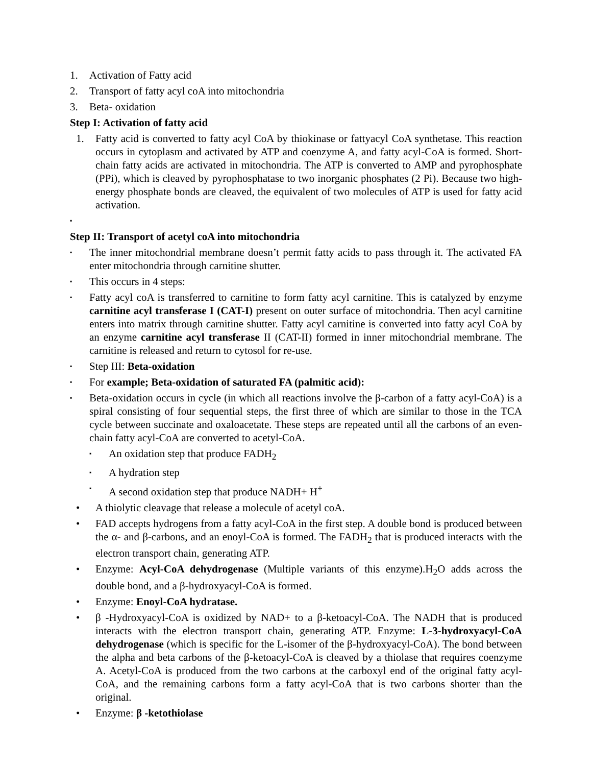1. Activation of Fatty acid
2. Transport of fatty acyl coA into mitochondria
3. Beta- oxidation
Step I: Activation of fatty acid
1. Fatty acid is converted to fatty acyl CoA by thiokinase or fattyacyl CoA synthetase. This reaction occurs in cytoplasm and activated by ATP and coenzyme A, and fatty acyl-CoA is formed. Short-chain fatty acids are activated in mitochondria. The ATP is converted to AMP and pyrophosphate (PPi), which is cleaved by pyrophosphatase to two inorganic phosphates (2 Pi). Because two high-energy phosphate bonds are cleaved, the equivalent of two molecules of ATP is used for fatty acid activation.
▪
Step II: Transport of acetyl coA into mitochondria
▪
The inner mitochondrial membrane doesn’t permit fatty acids to pass through it. The activated FA enter mitochondria through carnitine shutter.
▪
This occurs in 4 steps:
▪
Fatty acyl coA is transferred to carnitine to form fatty acyl carnitine. This is catalyzed by enzyme carnitine acyl transferase I (CAT-I) present on outer surface of mitochondria. Then acyl carnitine enters into matrix through carnitine shutter. Fatty acyl carnitine is converted into fatty acyl CoA by an enzyme carnitine acyl transferase II (CAT-II) formed in inner mitochondrial membrane. The carnitine is released and return to cytosol for re-use.
▪
Step III: Beta-oxidation
▪
For example; Beta-oxidation of saturated FA (palmitic acid):
▪
Beta-oxidation occurs in cycle (in which all reactions involve the β-carbon of a fatty acyl-CoA) is a spiral consisting of four sequential steps, the first three of which are similar to those in the TCA cycle between succinate and oxaloacetate. These steps are repeated until all the carbons of an even-chain fatty acyl-CoA are converted to acetyl-CoA.
▪
An oxidation step that produce FADH<sub>2</sub>
▪
A hydration step
▪
A second oxidation step that produce NADH+ H<sup>+</sup>
• A thiolytic cleavage that release a molecule of acetyl coA.
• FAD accepts hydrogens from a fatty acyl-CoA in the first step. A double bond is produced between the α- and β-carbons, and an enoyl-CoA is formed. The FADH<sub>2</sub> that is produced interacts with the electron transport chain, generating ATP.
• Enzyme: Acyl-CoA dehydrogenase (Multiple variants of this enzyme).H<sub>2</sub>O adds across the double bond, and a β-hydroxyacyl-CoA is formed.
• Enzyme: Enoyl-CoA hydratase.
• β -Hydroxyacyl-CoA is oxidized by NAD+ to a β-ketoacyl-CoA. The NADH that is produced interacts with the electron transport chain, generating ATP. Enzyme: L-3-hydroxyacyl-CoA dehydrogenase (which is specific for the L-isomer of the β-hydroxyacyl-CoA). The bond between the alpha and beta carbons of the β-ketoacyl-CoA is cleaved by a thiolase that requires coenzyme A. Acetyl-CoA is produced from the two carbons at the carboxyl end of the original fatty acyl-CoA, and the remaining carbons form a fatty acyl-CoA that is two carbons shorter than the original.
• Enzyme: β -ketothiolase